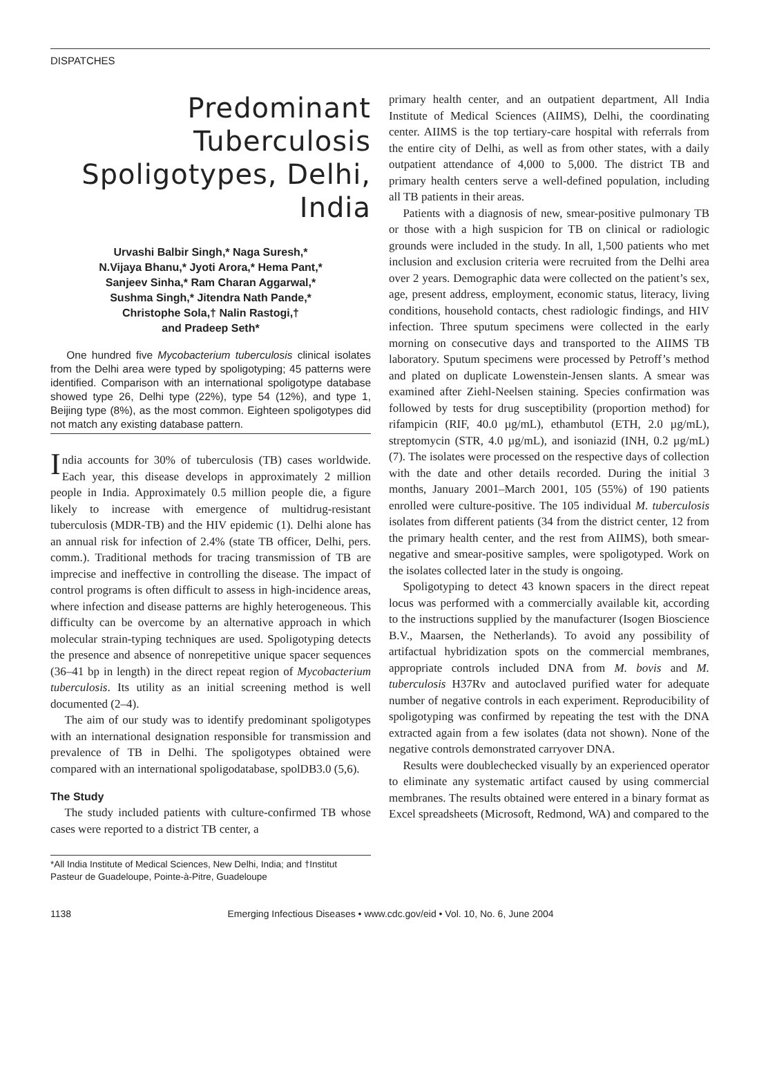DISPATCHES
Predominant Tuberculosis Spoligotypes, Delhi, India
Urvashi Balbir Singh,* Naga Suresh,*
N.Vijaya Bhanu,* Jyoti Arora,* Hema Pant,*
Sanjeev Sinha,* Ram Charan Aggarwal,*
Sushma Singh,* Jitendra Nath Pande,*
Christophe Sola,† Nalin Rastogi,†
and Pradeep Seth*
One hundred five Mycobacterium tuberculosis clinical isolates from the Delhi area were typed by spoligotyping; 45 patterns were identified. Comparison with an international spoligotype database showed type 26, Delhi type (22%), type 54 (12%), and type 1, Beijing type (8%), as the most common. Eighteen spoligotypes did not match any existing database pattern.
India accounts for 30% of tuberculosis (TB) cases worldwide. Each year, this disease develops in approximately 2 million people in India. Approximately 0.5 million people die, a figure likely to increase with emergence of multidrug-resistant tuberculosis (MDR-TB) and the HIV epidemic (1). Delhi alone has an annual risk for infection of 2.4% (state TB officer, Delhi, pers. comm.). Traditional methods for tracing transmission of TB are imprecise and ineffective in controlling the disease. The impact of control programs is often difficult to assess in high-incidence areas, where infection and disease patterns are highly heterogeneous. This difficulty can be overcome by an alternative approach in which molecular strain-typing techniques are used. Spoligotyping detects the presence and absence of nonrepetitive unique spacer sequences (36–41 bp in length) in the direct repeat region of Mycobacterium tuberculosis. Its utility as an initial screening method is well documented (2–4).
The aim of our study was to identify predominant spoligotypes with an international designation responsible for transmission and prevalence of TB in Delhi. The spoligotypes obtained were compared with an international spoligodatabase, spolDB3.0 (5,6).
The Study
The study included patients with culture-confirmed TB whose cases were reported to a district TB center, a
*All India Institute of Medical Sciences, New Delhi, India; and †Institut Pasteur de Guadeloupe, Pointe-à-Pitre, Guadeloupe
primary health center, and an outpatient department, All India Institute of Medical Sciences (AIIMS), Delhi, the coordinating center. AIIMS is the top tertiary-care hospital with referrals from the entire city of Delhi, as well as from other states, with a daily outpatient attendance of 4,000 to 5,000. The district TB and primary health centers serve a well-defined population, including all TB patients in their areas.
Patients with a diagnosis of new, smear-positive pulmonary TB or those with a high suspicion for TB on clinical or radiologic grounds were included in the study. In all, 1,500 patients who met inclusion and exclusion criteria were recruited from the Delhi area over 2 years. Demographic data were collected on the patient’s sex, age, present address, employment, economic status, literacy, living conditions, household contacts, chest radiologic findings, and HIV infection. Three sputum specimens were collected in the early morning on consecutive days and transported to the AIIMS TB laboratory. Sputum specimens were processed by Petroff’s method and plated on duplicate Lowenstein-Jensen slants. A smear was examined after Ziehl-Neelsen staining. Species confirmation was followed by tests for drug susceptibility (proportion method) for rifampicin (RIF, 40.0 µg/mL), ethambutol (ETH, 2.0 µg/mL), streptomycin (STR, 4.0 µg/mL), and isoniazid (INH, 0.2 µg/mL) (7). The isolates were processed on the respective days of collection with the date and other details recorded. During the initial 3 months, January 2001–March 2001, 105 (55%) of 190 patients enrolled were culture-positive. The 105 individual M. tuberculosis isolates from different patients (34 from the district center, 12 from the primary health center, and the rest from AIIMS), both smear-negative and smear-positive samples, were spoligotyped. Work on the isolates collected later in the study is ongoing.
Spoligotyping to detect 43 known spacers in the direct repeat locus was performed with a commercially available kit, according to the instructions supplied by the manufacturer (Isogen Bioscience B.V., Maarsen, the Netherlands). To avoid any possibility of artifactual hybridization spots on the commercial membranes, appropriate controls included DNA from M. bovis and M. tuberculosis H37Rv and autoclaved purified water for adequate number of negative controls in each experiment. Reproducibility of spoligotyping was confirmed by repeating the test with the DNA extracted again from a few isolates (data not shown). None of the negative controls demonstrated carryover DNA.
Results were doublechecked visually by an experienced operator to eliminate any systematic artifact caused by using commercial membranes. The results obtained were entered in a binary format as Excel spreadsheets (Microsoft, Redmond, WA) and compared to the
1138 Emerging Infectious Diseases • www.cdc.gov/eid • Vol. 10, No. 6, June 2004